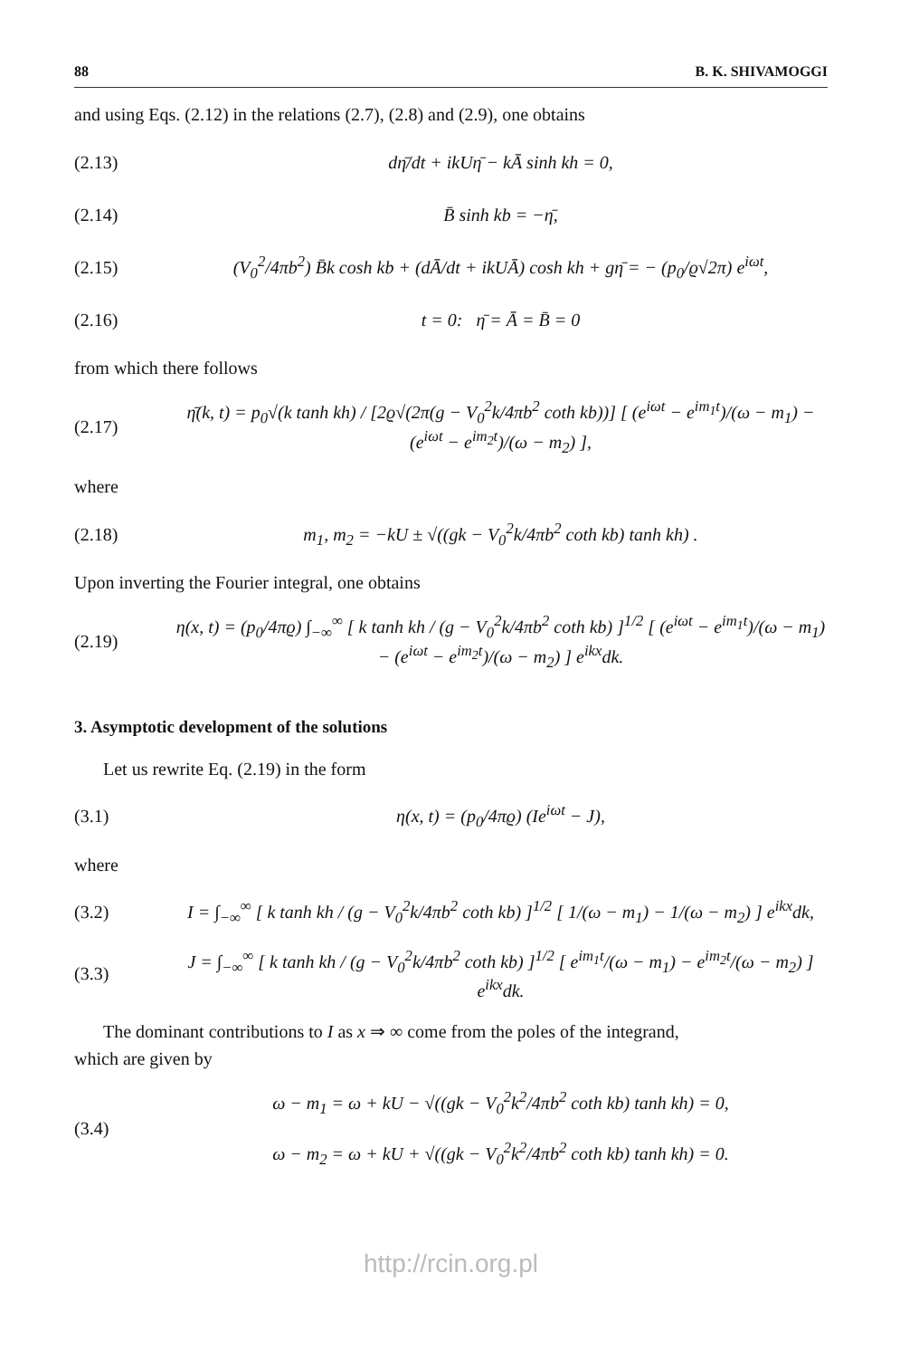88 B. K. SHIVAMOGGI
and using Eqs. (2.12) in the relations (2.7), (2.8) and (2.9), one obtains
(2.13) dη̄/dt + ikUη̄ − kĀ sinh kh = 0,
(2.14) B̄ sinh kb = −η̄,
(2.15) (V<sub>0</sub><sup>2</sup>/4πb<sup>2</sup>) B̄k cosh kb + (dĀ/dt + ikUĀ) cosh kh + gη̄ = − (p<sub>0</sub>/ϱ√2π) e<sup>iωt</sup>,
(2.16) t = 0: η̄ = Ā = B̄ = 0
from which there follows
(2.17) η̄(k, t) = p<sub>0</sub>√(k tanh kh) / [2ϱ√(2π(g − V<sub>0</sub><sup>2</sup>k/4πb<sup>2</sup> coth kb))] [ (e<sup>iωt</sup> − e<sup>im<sub>1</sub>t</sup>)/(ω − m<sub>1</sub>) − (e<sup>iωt</sup> − e<sup>im<sub>2</sub>t</sup>)/(ω − m<sub>2</sub>) ],
where
(2.18) m<sub>1</sub>, m<sub>2</sub> = −kU ± √((gk − V<sub>0</sub><sup>2</sup>k/4πb<sup>2</sup> coth kb) tanh kh) .
Upon inverting the Fourier integral, one obtains
(2.19) η(x, t) = (p<sub>0</sub>/4πϱ) ∫<sub>−∞</sub><sup>∞</sup> [ k tanh kh / (g − V<sub>0</sub><sup>2</sup>k/4πb<sup>2</sup> coth kb) ]<sup>1/2</sup> [ (e<sup>iωt</sup> − e<sup>im<sub>1</sub>t</sup>)/(ω − m<sub>1</sub>) − (e<sup>iωt</sup> − e<sup>im<sub>2</sub>t</sup>)/(ω − m<sub>2</sub>) ] e<sup>ikx</sup>dk.
3. Asymptotic development of the solutions
Let us rewrite Eq. (2.19) in the form
(3.1) η(x, t) = (p<sub>0</sub>/4πϱ) (Ie<sup>iωt</sup> − J),
where
(3.2) I = ∫<sub>−∞</sub><sup>∞</sup> [ k tanh kh / (g − V<sub>0</sub><sup>2</sup>k/4πb<sup>2</sup> coth kb) ]<sup>1/2</sup> [ 1/(ω − m<sub>1</sub>) − 1/(ω − m<sub>2</sub>) ] e<sup>ikx</sup>dk,
(3.3) J = ∫<sub>−∞</sub><sup>∞</sup> [ k tanh kh / (g − V<sub>0</sub><sup>2</sup>k/4πb<sup>2</sup> coth kb) ]<sup>1/2</sup> [ e<sup>im<sub>1</sub>t</sup>/(ω − m<sub>1</sub>) − e<sup>im<sub>2</sub>t</sup>/(ω − m<sub>2</sub>) ] e<sup>ikx</sup>dk.
The dominant contributions to I as x ⇒ ∞ come from the poles of the integrand,
which are given by
(3.4) ω − m<sub>1</sub> = ω + kU − √((gk − V<sub>0</sub><sup>2</sup>k<sup>2</sup>/4πb<sup>2</sup> coth kb) tanh kh) = 0,
ω − m<sub>2</sub> = ω + kU + √((gk − V<sub>0</sub><sup>2</sup>k<sup>2</sup>/4πb<sup>2</sup> coth kb) tanh kh) = 0.
http://rcin.org.pl